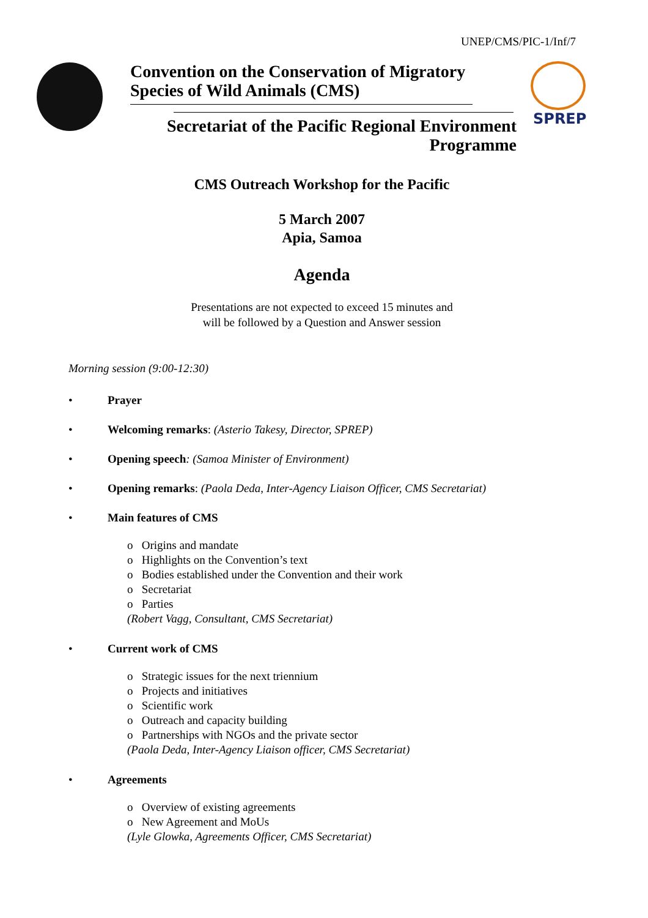UNEP/CMS/PIC-1/Inf/7
Convention on the Conservation of Migratory
Species of Wild Animals (CMS)
SPREP
Secretariat of the Pacific Regional Environment
Programme
CMS Outreach Workshop for the Pacific
5 March 2007
Apia, Samoa
Agenda
Presentations are not expected to exceed 15 minutes and
will be followed by a Question and Answer session
Morning session (9:00-12:30)
• Prayer
• Welcoming remarks: (Asterio Takesy, Director, SPREP)
• Opening speech: (Samoa Minister of Environment)
• Opening remarks: (Paola Deda, Inter-Agency Liaison Officer, CMS Secretariat)
• Main features of CMS
o Origins and mandate
o Highlights on the Convention’s text
o Bodies established under the Convention and their work
o Secretariat
o Parties
(Robert Vagg, Consultant, CMS Secretariat)
• Current work of CMS
o Strategic issues for the next triennium
o Projects and initiatives
o Scientific work
o Outreach and capacity building
o Partnerships with NGOs and the private sector
(Paola Deda, Inter-Agency Liaison officer, CMS Secretariat)
• Agreements
o Overview of existing agreements
o New Agreement and MoUs
(Lyle Glowka, Agreements Officer, CMS Secretariat)